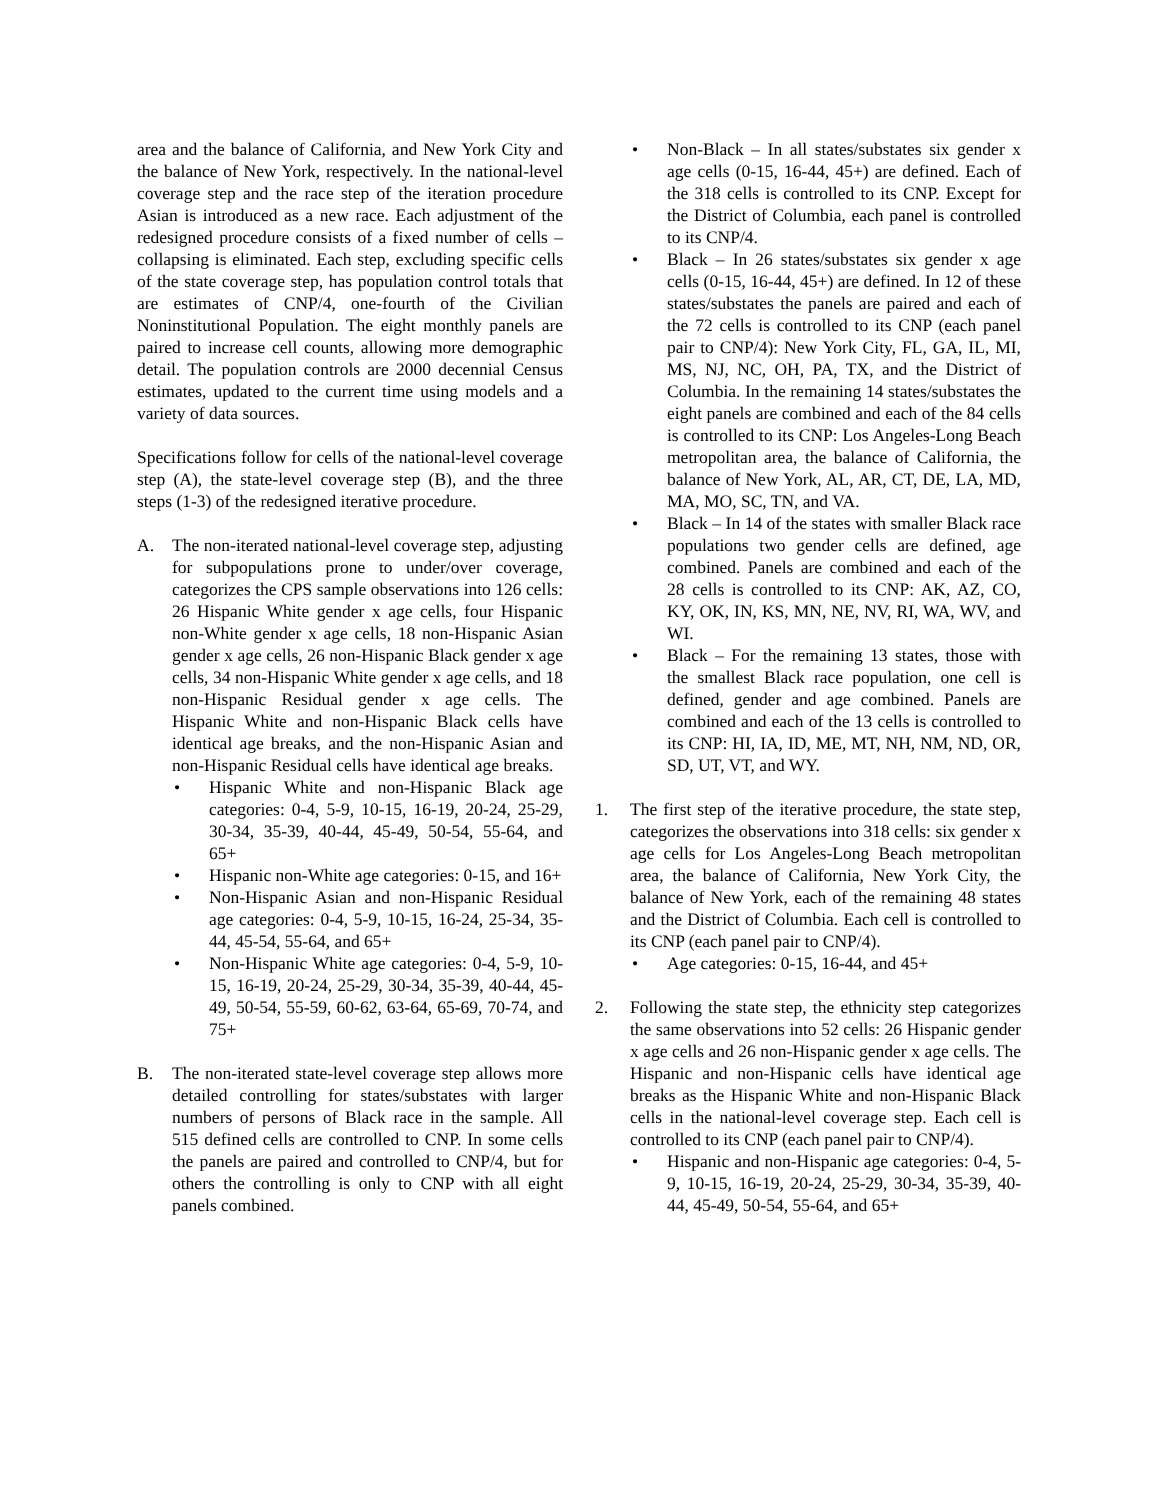area and the balance of California, and New York City and the balance of New York, respectively. In the national-level coverage step and the race step of the iteration procedure Asian is introduced as a new race. Each adjustment of the redesigned procedure consists of a fixed number of cells – collapsing is eliminated. Each step, excluding specific cells of the state coverage step, has population control totals that are estimates of CNP/4, one-fourth of the Civilian Noninstitutional Population. The eight monthly panels are paired to increase cell counts, allowing more demographic detail. The population controls are 2000 decennial Census estimates, updated to the current time using models and a variety of data sources.
Specifications follow for cells of the national-level coverage step (A), the state-level coverage step (B), and the three steps (1-3) of the redesigned iterative procedure.
A. The non-iterated national-level coverage step, adjusting for subpopulations prone to under/over coverage, categorizes the CPS sample observations into 126 cells: 26 Hispanic White gender x age cells, four Hispanic non-White gender x age cells, 18 non-Hispanic Asian gender x age cells, 26 non-Hispanic Black gender x age cells, 34 non-Hispanic White gender x age cells, and 18 non-Hispanic Residual gender x age cells. The Hispanic White and non-Hispanic Black cells have identical age breaks, and the non-Hispanic Asian and non-Hispanic Residual cells have identical age breaks.
• Hispanic White and non-Hispanic Black age categories: 0-4, 5-9, 10-15, 16-19, 20-24, 25-29, 30-34, 35-39, 40-44, 45-49, 50-54, 55-64, and 65+
• Hispanic non-White age categories: 0-15, and 16+
• Non-Hispanic Asian and non-Hispanic Residual age categories: 0-4, 5-9, 10-15, 16-24, 25-34, 35-44, 45-54, 55-64, and 65+
• Non-Hispanic White age categories: 0-4, 5-9, 10-15, 16-19, 20-24, 25-29, 30-34, 35-39, 40-44, 45-49, 50-54, 55-59, 60-62, 63-64, 65-69, 70-74, and 75+
B. The non-iterated state-level coverage step allows more detailed controlling for states/substates with larger numbers of persons of Black race in the sample. All 515 defined cells are controlled to CNP. In some cells the panels are paired and controlled to CNP/4, but for others the controlling is only to CNP with all eight panels combined.
• Non-Black – In all states/substates six gender x age cells (0-15, 16-44, 45+) are defined. Each of the 318 cells is controlled to its CNP. Except for the District of Columbia, each panel is controlled to its CNP/4.
• Black – In 26 states/substates six gender x age cells (0-15, 16-44, 45+) are defined. In 12 of these states/substates the panels are paired and each of the 72 cells is controlled to its CNP (each panel pair to CNP/4): New York City, FL, GA, IL, MI, MS, NJ, NC, OH, PA, TX, and the District of Columbia. In the remaining 14 states/substates the eight panels are combined and each of the 84 cells is controlled to its CNP: Los Angeles-Long Beach metropolitan area, the balance of California, the balance of New York, AL, AR, CT, DE, LA, MD, MA, MO, SC, TN, and VA.
• Black – In 14 of the states with smaller Black race populations two gender cells are defined, age combined. Panels are combined and each of the 28 cells is controlled to its CNP: AK, AZ, CO, KY, OK, IN, KS, MN, NE, NV, RI, WA, WV, and WI.
• Black – For the remaining 13 states, those with the smallest Black race population, one cell is defined, gender and age combined. Panels are combined and each of the 13 cells is controlled to its CNP: HI, IA, ID, ME, MT, NH, NM, ND, OR, SD, UT, VT, and WY.
1. The first step of the iterative procedure, the state step, categorizes the observations into 318 cells: six gender x age cells for Los Angeles-Long Beach metropolitan area, the balance of California, New York City, the balance of New York, each of the remaining 48 states and the District of Columbia. Each cell is controlled to its CNP (each panel pair to CNP/4).
• Age categories: 0-15, 16-44, and 45+
2. Following the state step, the ethnicity step categorizes the same observations into 52 cells: 26 Hispanic gender x age cells and 26 non-Hispanic gender x age cells. The Hispanic and non-Hispanic cells have identical age breaks as the Hispanic White and non-Hispanic Black cells in the national-level coverage step. Each cell is controlled to its CNP (each panel pair to CNP/4).
• Hispanic and non-Hispanic age categories: 0-4, 5-9, 10-15, 16-19, 20-24, 25-29, 30-34, 35-39, 40-44, 45-49, 50-54, 55-64, and 65+